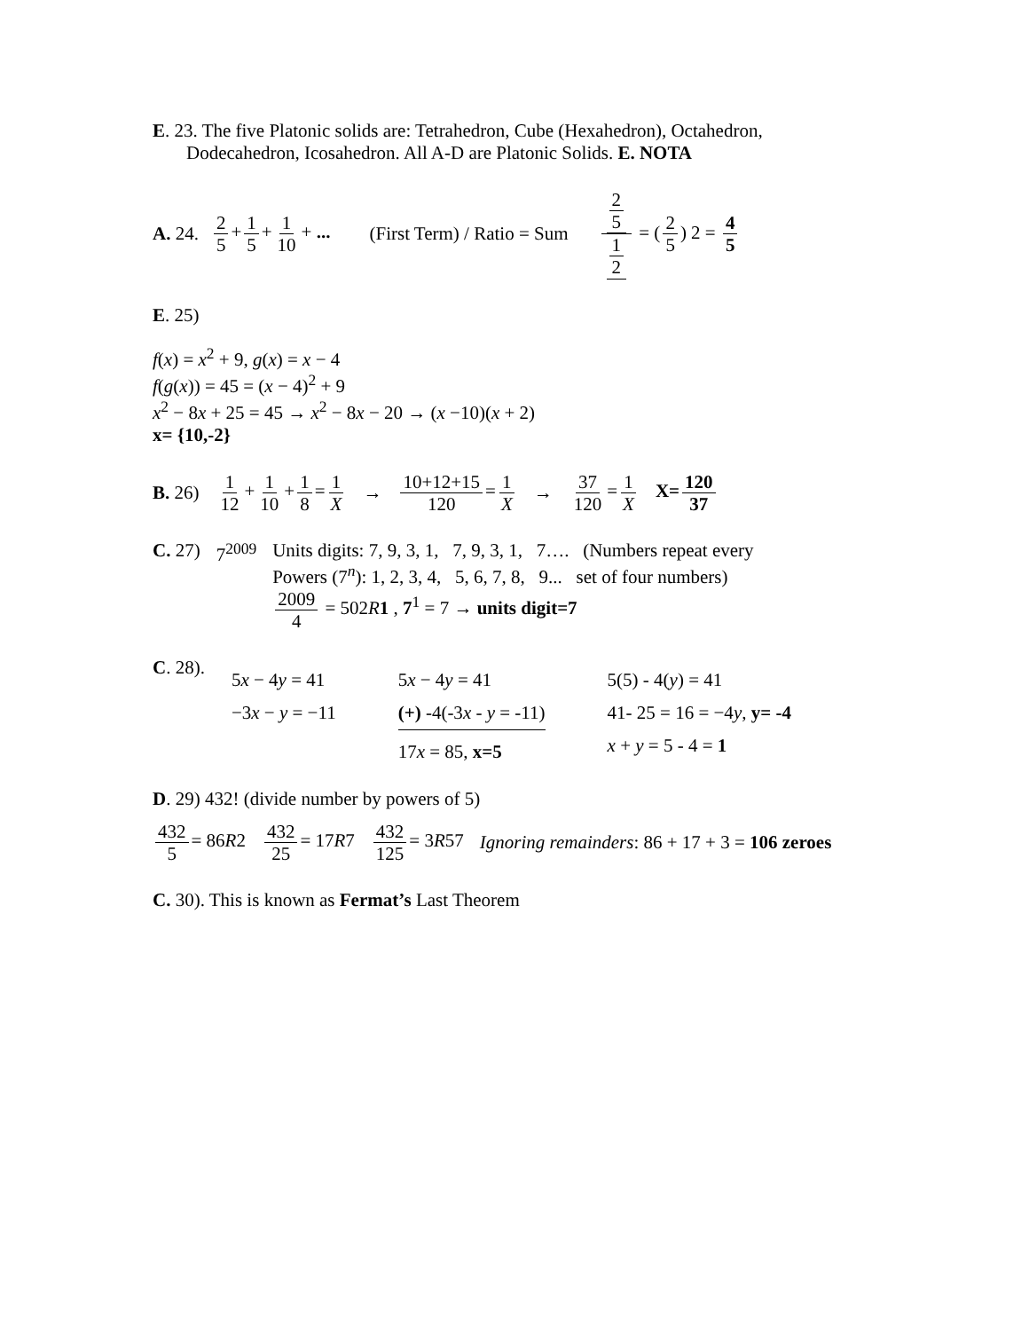E. 23. The five Platonic solids are: Tetrahedron, Cube (Hexahedron), Octahedron,
Dodecahedron, Icosahedron. All A-D are Platonic Solids. E. NOTA
A. 24. 2 5 + 1 5 + 1 10 + ... (First Term) / Ratio = Sum 2 5 1 2 = (2 5) 2 = 4 5
E. 25)
f(x) = x<sup>2</sup> + 9, g(x) = x − 4
f(g(x)) = 45 = (x − 4)<sup>2</sup> + 9
x<sup>2</sup> − 8x + 25 = 45 → x<sup>2</sup> − 8x − 20 → (x −10)(x + 2)
x= {10,-2}
B. 26) 1 12 + 1 10 + 1 8 = 1 X → 10+12+15 120 = 1 X → 37 120 = 1 X X= 120 37
C. 27) 7<sup>2009</sup> Units digits: 7, 9, 3, 1, 7, 9, 3, 1, 7…. (Numbers repeat every
Powers (7<sup>n</sup>): 1, 2, 3, 4, 5, 6, 7, 8, 9... set of four numbers)
2009 4 = 502R 1 , 7<sup>1</sup> = 7 → units digit=7
C. 28).
5x − 4y = 41
−3x − y = −11
5x − 4y = 41
(+) -4(-3x - y = -11)
17x = 85, x=5
5(5) - 4(y) = 41
41- 25 = 16 = −4y, y= -4
x + y = 5 - 4 = 1
D. 29) 432! (divide number by powers of 5)
432 5 = 86R2 432 25 = 17R7 432 125 = 3R57 Ignoring remainders: 86 + 17 + 3 = 106 zeroes
C. 30). This is known as Fermat’s Last Theorem